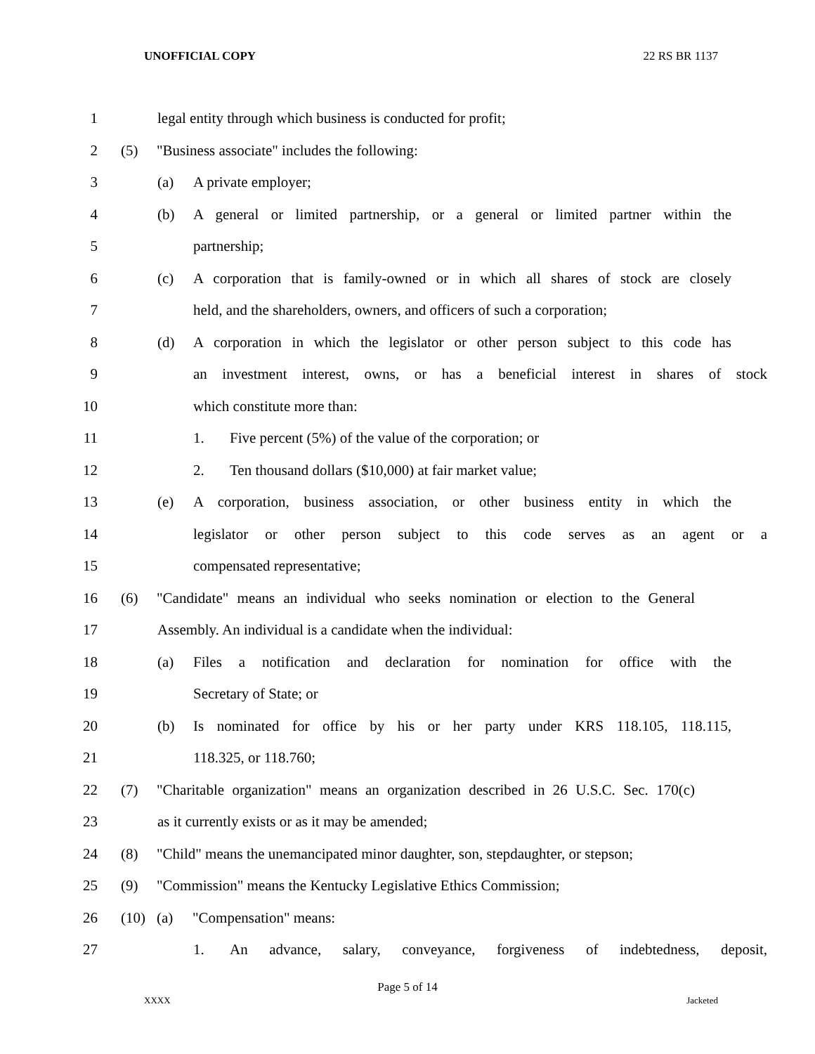UNOFFICIAL COPY 22 RS BR 1137
1 legal entity through which business is conducted for profit;
2 (5) "Business associate" includes the following:
3 (a) A private employer;
4 (b) A general or limited partnership, or a general or limited partner within the
5 partnership;
6 (c) A corporation that is family-owned or in which all shares of stock are closely
7 held, and the shareholders, owners, and officers of such a corporation;
8 (d) A corporation in which the legislator or other person subject to this code has
9 an investment interest, owns, or has a beneficial interest in shares of stock
10 which constitute more than:
11 1. Five percent (5%) of the value of the corporation; or
12 2. Ten thousand dollars ($10,000) at fair market value;
13 (e) A corporation, business association, or other business entity in which the
14 legislator or other person subject to this code serves as an agent or a
15 compensated representative;
16 (6) "Candidate" means an individual who seeks nomination or election to the General
17 Assembly. An individual is a candidate when the individual:
18 (a) Files a notification and declaration for nomination for office with the
19 Secretary of State; or
20 (b) Is nominated for office by his or her party under KRS 118.105, 118.115,
21 118.325, or 118.760;
22 (7) "Charitable organization" means an organization described in 26 U.S.C. Sec. 170(c)
23 as it currently exists or as it may be amended;
24 (8) "Child" means the unemancipated minor daughter, son, stepdaughter, or stepson;
25 (9) "Commission" means the Kentucky Legislative Ethics Commission;
26 (10) (a) "Compensation" means:
27 1. An advance, salary, conveyance, forgiveness of indebtedness, deposit,
Page 5 of 14
XXXX Jacketed